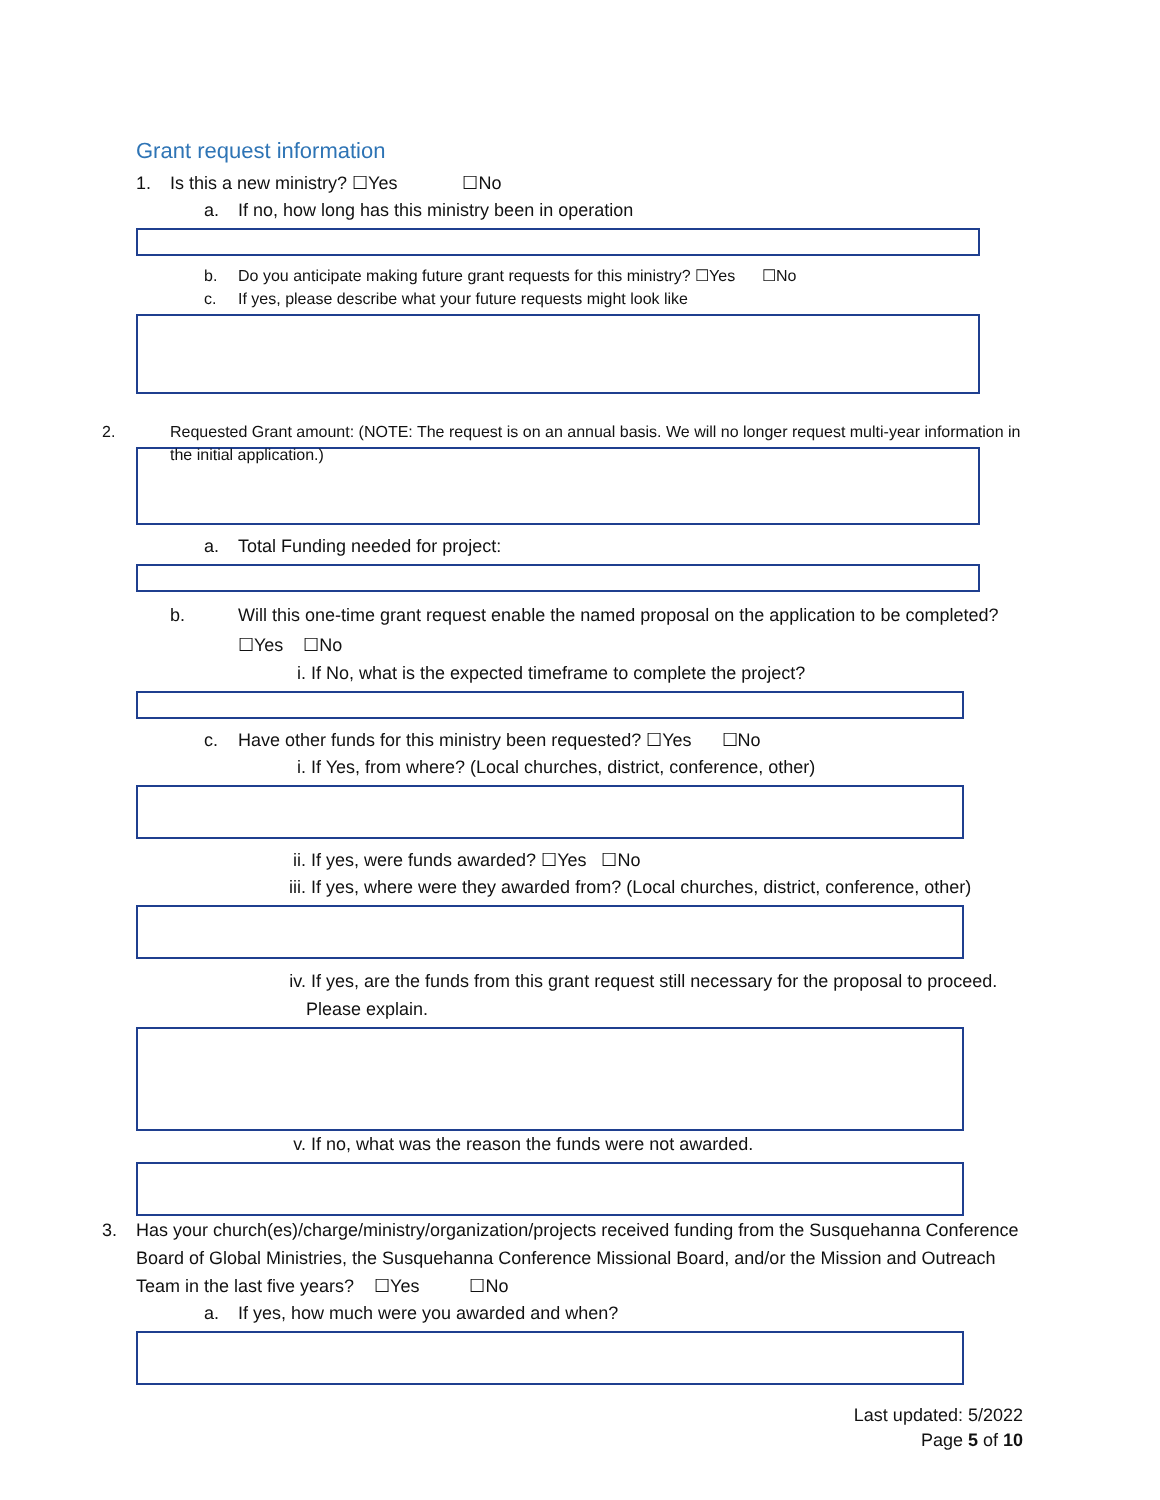Grant request information
1. Is this a new ministry? ☐Yes ☐No
a. If no, how long has this ministry been in operation
b. Do you anticipate making future grant requests for this ministry? ☐Yes ☐No
c. If yes, please describe what your future requests might look like
2. Requested Grant amount: (NOTE: The request is on an annual basis. We will no longer request multi-year information in the initial application.)
a. Total Funding needed for project:
b. Will this one-time grant request enable the named proposal on the application to be completed? ☐Yes ☐No
i. If No, what is the expected timeframe to complete the project?
c. Have other funds for this ministry been requested? ☐Yes ☐No
i. If Yes, from where? (Local churches, district, conference, other)
ii. If yes, were funds awarded? ☐Yes ☐No
iii. If yes, where were they awarded from? (Local churches, district, conference, other)
iv. If yes, are the funds from this grant request still necessary for the proposal to proceed. Please explain.
v. If no, what was the reason the funds were not awarded.
3. Has your church(es)/charge/ministry/organization/projects received funding from the Susquehanna Conference Board of Global Ministries, the Susquehanna Conference Missional Board, and/or the Mission and Outreach Team in the last five years? ☐Yes ☐No
a. If yes, how much were you awarded and when?
Last updated: 5/2022
Page 5 of 10